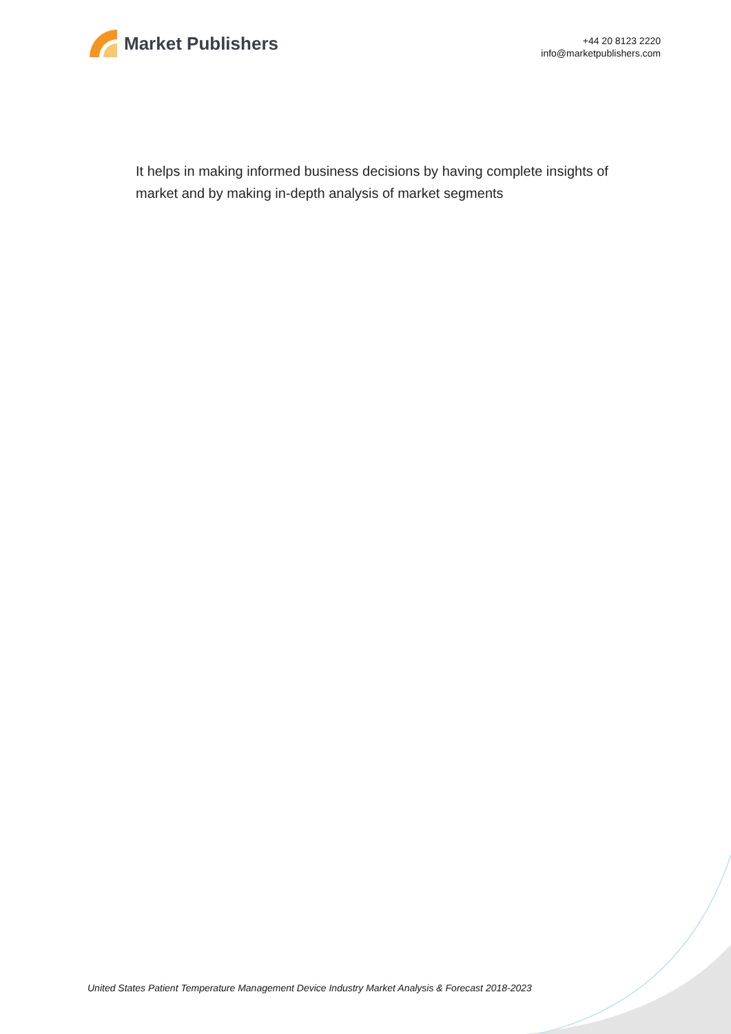Market Publishers
+44 20 8123 2220
info@marketpublishers.com
It helps in making informed business decisions by having complete insights of market and by making in-depth analysis of market segments
United States Patient Temperature Management Device Industry Market Analysis & Forecast 2018-2023